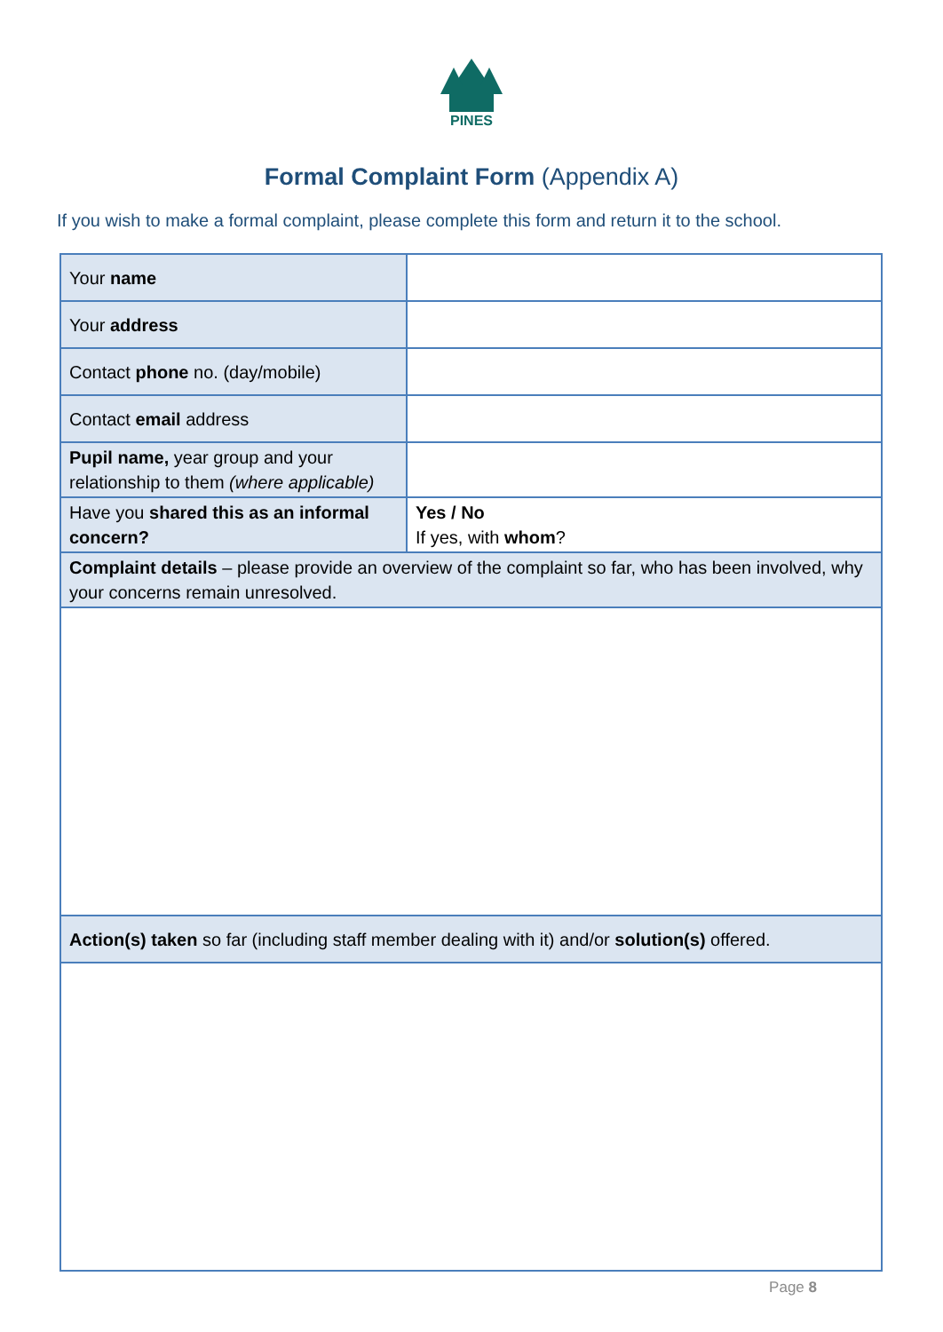PINES
Formal Complaint Form (Appendix A)
If you wish to make a formal complaint, please complete this form and return it to the school.
| Your name | |
| Your address | |
| Contact phone no. (day/mobile) | |
| Contact email address | |
| Pupil name, year group and your relationship to them (where applicable) | |
| Have you shared this as an informal concern? | Yes / No If yes, with whom ? |
| Complaint details – please provide an overview of the complaint so far, who has been involved, why your concerns remain unresolved. | |
| Action(s) taken so far (including staff member dealing with it) and/or solution(s) offered. | |
Page 8